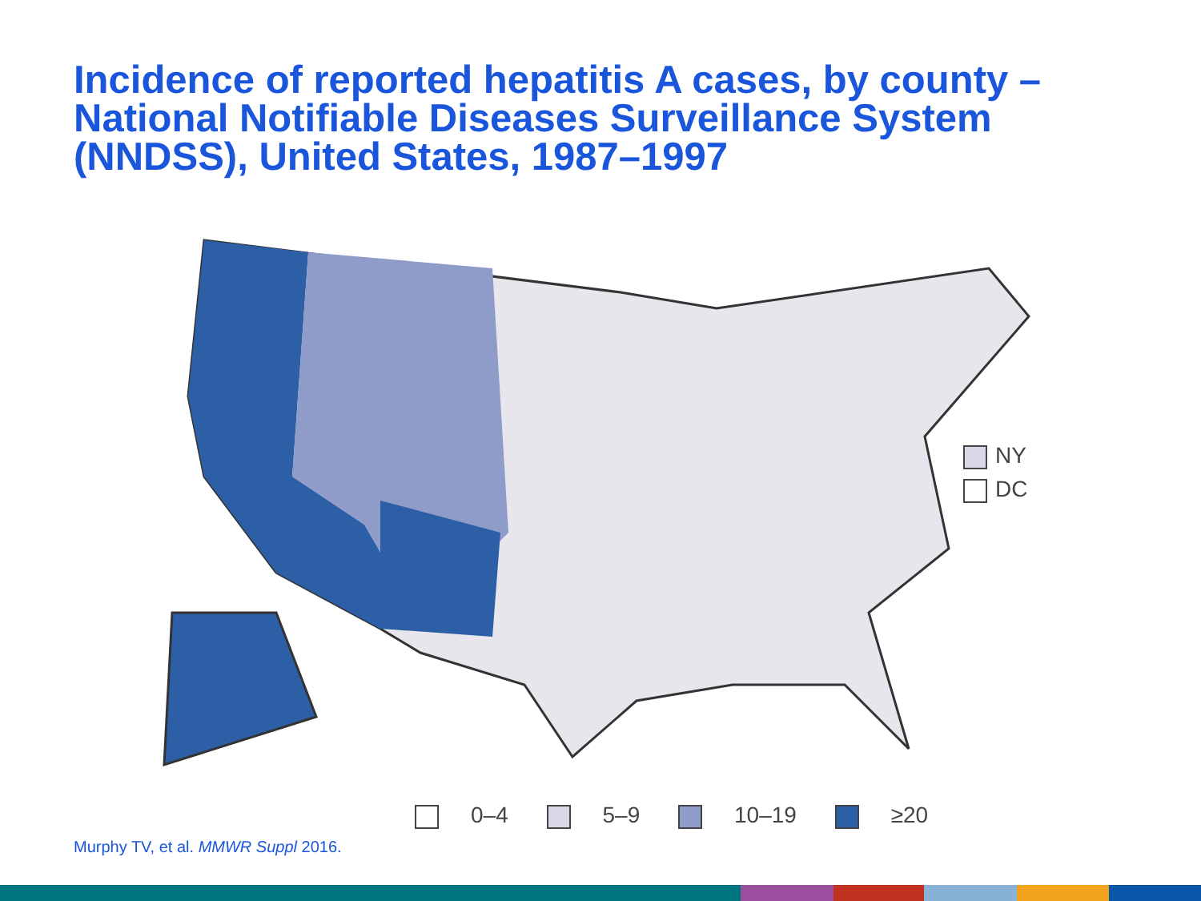Incidence of reported hepatitis A cases, by county – National Notifiable Diseases Surveillance System (NNDSS), United States, 1987–1997
NY
DC
0–4 5–9 10–19 ≥20
Murphy TV, et al. MMWR Suppl 2016.